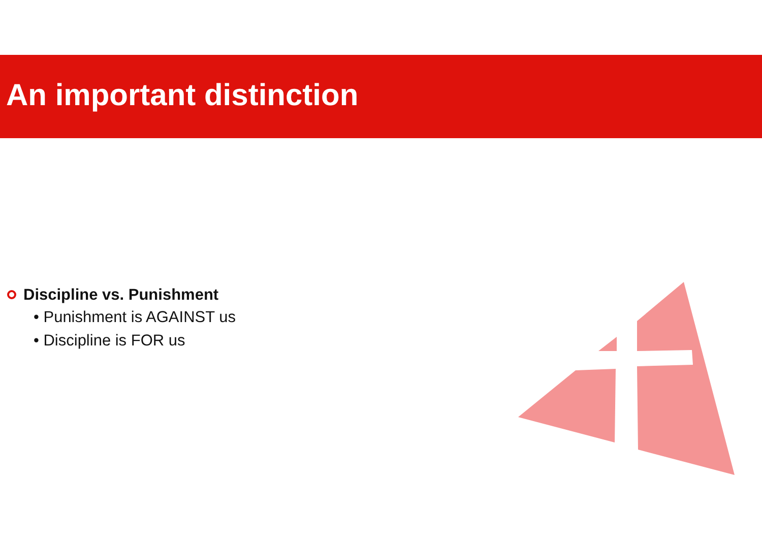An important distinction
Discipline vs. Punishment
• Punishment is AGAINST us
• Discipline is FOR us